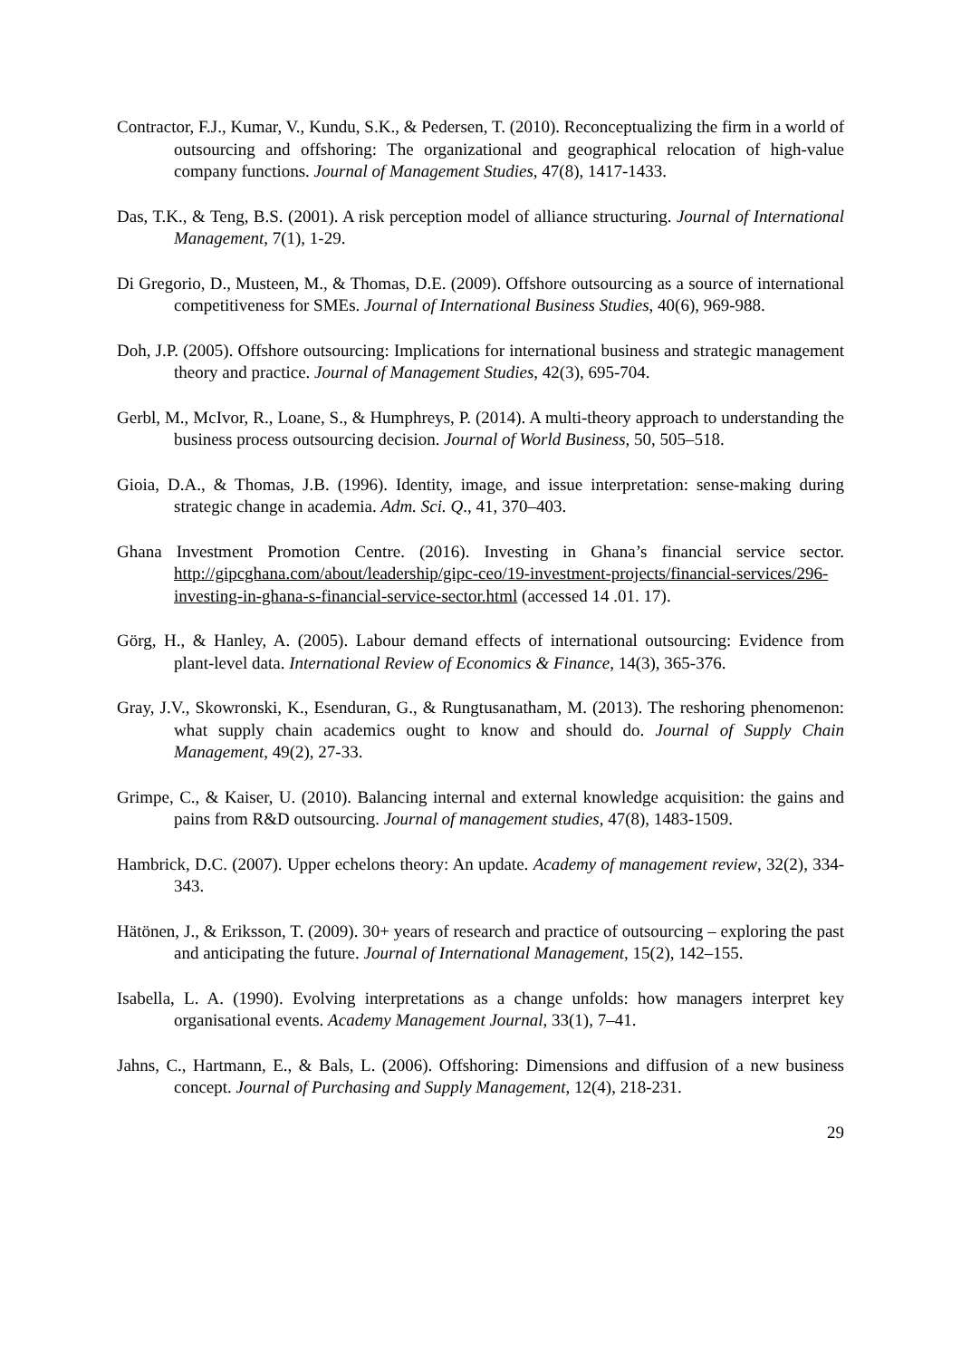Contractor, F.J., Kumar, V., Kundu, S.K., & Pedersen, T. (2010). Reconceptualizing the firm in a world of outsourcing and offshoring: The organizational and geographical relocation of high-value company functions. Journal of Management Studies, 47(8), 1417-1433.
Das, T.K., & Teng, B.S. (2001). A risk perception model of alliance structuring. Journal of International Management, 7(1), 1-29.
Di Gregorio, D., Musteen, M., & Thomas, D.E. (2009). Offshore outsourcing as a source of international competitiveness for SMEs. Journal of International Business Studies, 40(6), 969-988.
Doh, J.P. (2005). Offshore outsourcing: Implications for international business and strategic management theory and practice. Journal of Management Studies, 42(3), 695-704.
Gerbl, M., McIvor, R., Loane, S., & Humphreys, P. (2014). A multi-theory approach to understanding the business process outsourcing decision. Journal of World Business, 50, 505–518.
Gioia, D.A., & Thomas, J.B. (1996). Identity, image, and issue interpretation: sense-making during strategic change in academia. Adm. Sci. Q., 41, 370–403.
Ghana Investment Promotion Centre. (2016). Investing in Ghana’s financial service sector. http://gipcghana.com/about/leadership/gipc-ceo/19-investment-projects/financial-services/296-investing-in-ghana-s-financial-service-sector.html (accessed 14 .01. 17).
Görg, H., & Hanley, A. (2005). Labour demand effects of international outsourcing: Evidence from plant-level data. International Review of Economics & Finance, 14(3), 365-376.
Gray, J.V., Skowronski, K., Esenduran, G., & Rungtusanatham, M. (2013). The reshoring phenomenon: what supply chain academics ought to know and should do. Journal of Supply Chain Management, 49(2), 27-33.
Grimpe, C., & Kaiser, U. (2010). Balancing internal and external knowledge acquisition: the gains and pains from R&D outsourcing. Journal of management studies, 47(8), 1483-1509.
Hambrick, D.C. (2007). Upper echelons theory: An update. Academy of management review, 32(2), 334-343.
Hätönen, J., & Eriksson, T. (2009). 30+ years of research and practice of outsourcing – exploring the past and anticipating the future. Journal of International Management, 15(2), 142–155.
Isabella, L. A. (1990). Evolving interpretations as a change unfolds: how managers interpret key organisational events. Academy Management Journal, 33(1), 7–41.
Jahns, C., Hartmann, E., & Bals, L. (2006). Offshoring: Dimensions and diffusion of a new business concept. Journal of Purchasing and Supply Management, 12(4), 218-231.
29